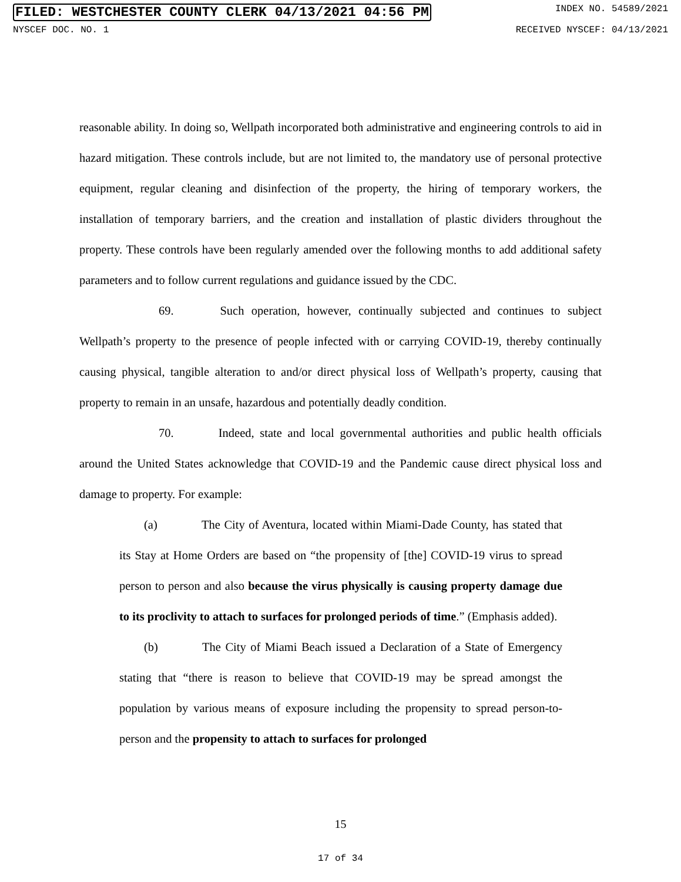FILED: WESTCHESTER COUNTY CLERK 04/13/2021 04:56 PM INDEX NO. 54589/2021
NYSCEF DOC. NO. 1 RECEIVED NYSCEF: 04/13/2021
reasonable ability. In doing so, Wellpath incorporated both administrative and engineering controls to aid in hazard mitigation. These controls include, but are not limited to, the mandatory use of personal protective equipment, regular cleaning and disinfection of the property, the hiring of temporary workers, the installation of temporary barriers, and the creation and installation of plastic dividers throughout the property. These controls have been regularly amended over the following months to add additional safety parameters and to follow current regulations and guidance issued by the CDC.
69. Such operation, however, continually subjected and continues to subject Wellpath’s property to the presence of people infected with or carrying COVID-19, thereby continually causing physical, tangible alteration to and/or direct physical loss of Wellpath’s property, causing that property to remain in an unsafe, hazardous and potentially deadly condition.
70. Indeed, state and local governmental authorities and public health officials around the United States acknowledge that COVID-19 and the Pandemic cause direct physical loss and damage to property. For example:
(a) The City of Aventura, located within Miami-Dade County, has stated that its Stay at Home Orders are based on “the propensity of [the] COVID-19 virus to spread person to person and also because the virus physically is causing property damage due to its proclivity to attach to surfaces for prolonged periods of time.” (Emphasis added).
(b) The City of Miami Beach issued a Declaration of a State of Emergency stating that “there is reason to believe that COVID-19 may be spread amongst the population by various means of exposure including the propensity to spread person-to-person and the propensity to attach to surfaces for prolonged
15
17 of 34